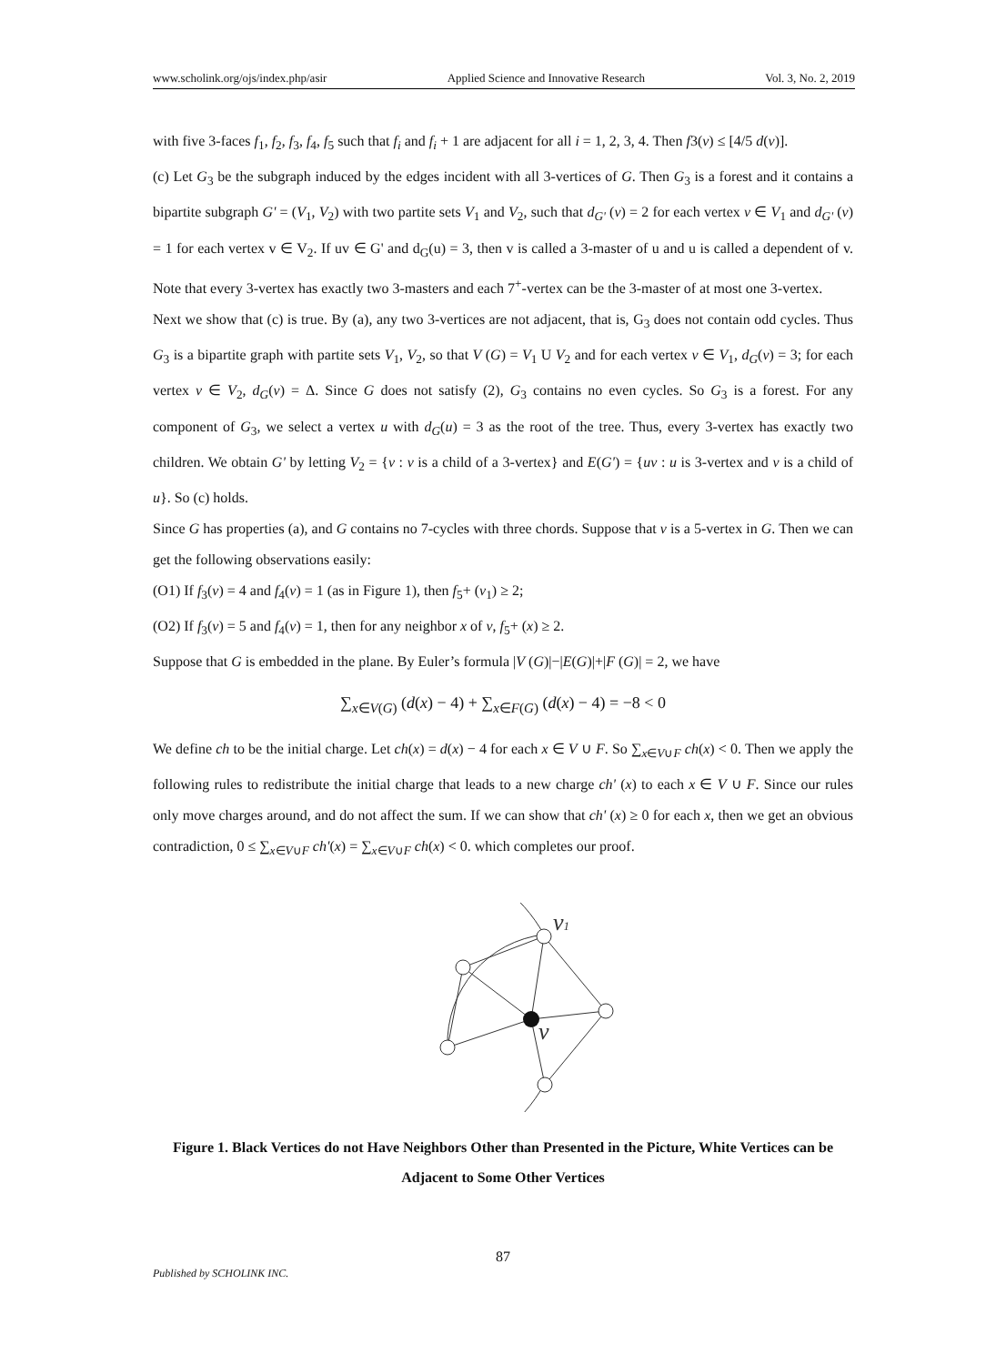www.scholink.org/ojs/index.php/asir Applied Science and Innovative Research Vol. 3, No. 2, 2019
with five 3-faces f<sub>1</sub>, f<sub>2</sub>, f<sub>3</sub>, f<sub>4</sub>, f<sub>5</sub> such that f<sub>i</sub> and f<sub>i</sub> + 1 are adjacent for all i = 1, 2, 3, 4. Then f3(v) ≤ [4/5 d(v)].
(c) Let G<sub>3</sub> be the subgraph induced by the edges incident with all 3-vertices of G. Then G<sub>3</sub> is a forest and it contains a bipartite subgraph G' = (V<sub>1</sub>, V<sub>2</sub>) with two partite sets V<sub>1</sub> and V<sub>2</sub>, such that d<sub>G'</sub> (v) = 2 for each vertex v ∈ V<sub>1</sub> and d<sub>G'</sub> (v) = 1 for each vertex v ∈ V<sub>2</sub>. If uv ∈ G' and d<sub>G</sub>(u) = 3, then v is called a 3-master of u and u is called a dependent of v. Note that every 3-vertex has exactly two 3-masters and each 7<sup>+</sup>-vertex can be the 3-master of at most one 3-vertex.
Next we show that (c) is true. By (a), any two 3-vertices are not adjacent, that is, G<sub>3</sub> does not contain odd cycles. Thus G<sub>3</sub> is a bipartite graph with partite sets V<sub>1</sub>, V<sub>2</sub>, so that V (G) = V<sub>1</sub> U V<sub>2</sub> and for each vertex v ∈ V<sub>1</sub>, d<sub>G</sub>(v) = 3; for each vertex v ∈ V<sub>2</sub>, d<sub>G</sub>(v) = Δ. Since G does not satisfy (2), G<sub>3</sub> contains no even cycles. So G<sub>3</sub> is a forest. For any component of G<sub>3</sub>, we select a vertex u with d<sub>G</sub>(u) = 3 as the root of the tree. Thus, every 3-vertex has exactly two children. We obtain G' by letting V<sub>2</sub> = {v : v is a child of a 3-vertex} and E(G') = {uv : u is 3-vertex and v is a child of u}. So (c) holds.
Since G has properties (a), and G contains no 7-cycles with three chords. Suppose that v is a 5-vertex in G. Then we can get the following observations easily:
(O1) If f<sub>3</sub>(v) = 4 and f<sub>4</sub>(v) = 1 (as in Figure 1), then f<sub>5</sub>+ (v<sub>1</sub>) ≥ 2;
(O2) If f<sub>3</sub>(v) = 5 and f<sub>4</sub>(v) = 1, then for any neighbor x of v, f<sub>5</sub>+ (x) ≥ 2.
Suppose that G is embedded in the plane. By Euler’s formula |V (G)|−|E(G)|+|F (G)| = 2, we have
∑<sub>x∈V(G)</sub> (d(x) − 4) + ∑<sub>x∈F(G)</sub> (d(x) − 4) = −8 < 0
We define ch to be the initial charge. Let ch(x) = d(x) − 4 for each x ∈ V ∪ F. So ∑<sub>x∈V∪F</sub> ch(x) < 0. Then we apply the following rules to redistribute the initial charge that leads to a new charge ch' (x) to each x ∈ V ∪ F. Since our rules only move charges around, and do not affect the sum. If we can show that ch' (x) ≥ 0 for each x, then we get an obvious contradiction, 0 ≤ ∑<sub>x∈V∪F</sub> ch'(x) = ∑<sub>x∈V∪F</sub> ch(x) < 0. which completes our proof.
v1
v
Figure 1. Black Vertices do not Have Neighbors Other than Presented in the Picture, White Vertices can be Adjacent to Some Other Vertices
87
Published by SCHOLINK INC.